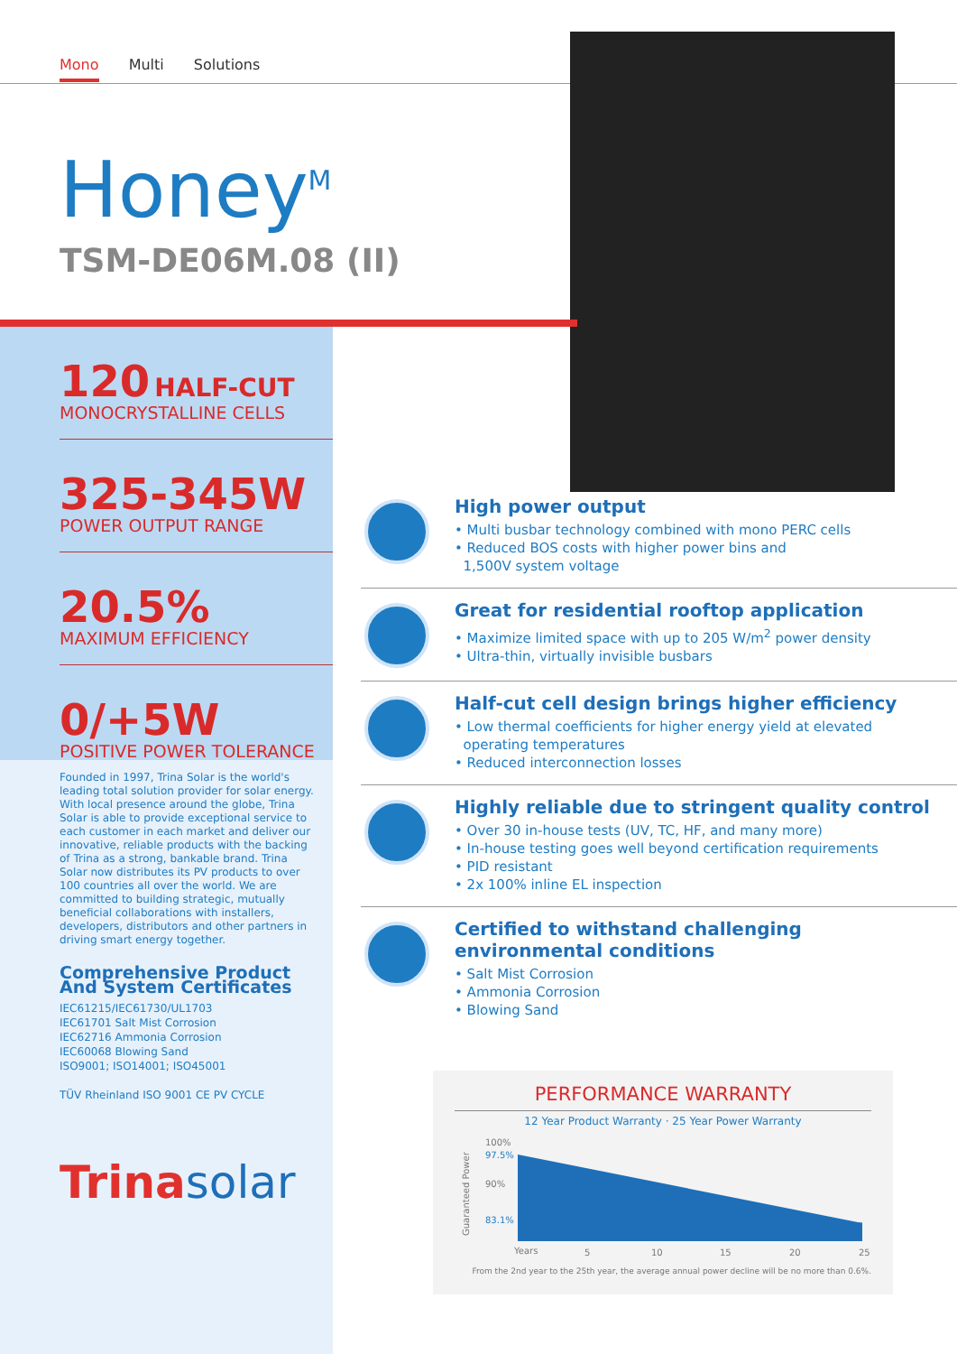Mono Multi Solutions
Honey<sup>M</sup>
TSM-DE06M.08 (II)
120 HALF-CUT
MONOCRYSTALLINE CELLS
325-345W
POWER OUTPUT RANGE
20.5%
MAXIMUM EFFICIENCY
0/+5W
POSITIVE POWER TOLERANCE
Founded in 1997, Trina Solar is the world's leading total solution provider for solar energy. With local presence around the globe, Trina Solar is able to provide exceptional service to each customer in each market and deliver our innovative, reliable products with the backing of Trina as a strong, bankable brand. Trina Solar now distributes its PV products to over 100 countries all over the world. We are committed to building strategic, mutually beneficial collaborations with installers, developers, distributors and other partners in driving smart energy together.
Comprehensive Product
And System Certificates
IEC61215/IEC61730/UL1703
IEC61701 Salt Mist Corrosion
IEC62716 Ammonia Corrosion
IEC60068 Blowing Sand
ISO9001; ISO14001; ISO45001
TÜV Rheinland ISO 9001 CE PV CYCLE
Trinasolar
High power output
• Multi busbar technology combined with mono PERC cells
• Reduced BOS costs with higher power bins and
1,500V system voltage
Great for residential rooftop application
• Maximize limited space with up to 205 W/m<sup>2</sup> power density
• Ultra-thin, virtually invisible busbars
Half-cut cell design brings higher efficiency
• Low thermal coefficients for higher energy yield at elevated
operating temperatures
• Reduced interconnection losses
Highly reliable due to stringent quality control
• Over 30 in-house tests (UV, TC, HF, and many more)
• In-house testing goes well beyond certification requirements
• PID resistant
• 2x 100% inline EL inspection
Certified to withstand challenging
environmental conditions
• Salt Mist Corrosion
• Ammonia Corrosion
• Blowing Sand
PERFORMANCE WARRANTY
12 Year Product Warranty · 25 Year Power Warranty
100%
97.5%
90%
83.1%
Guaranteed Power
Years
5
10
15
20
25
From the 2nd year to the 25th year, the average annual power decline will be no more than 0.6%.